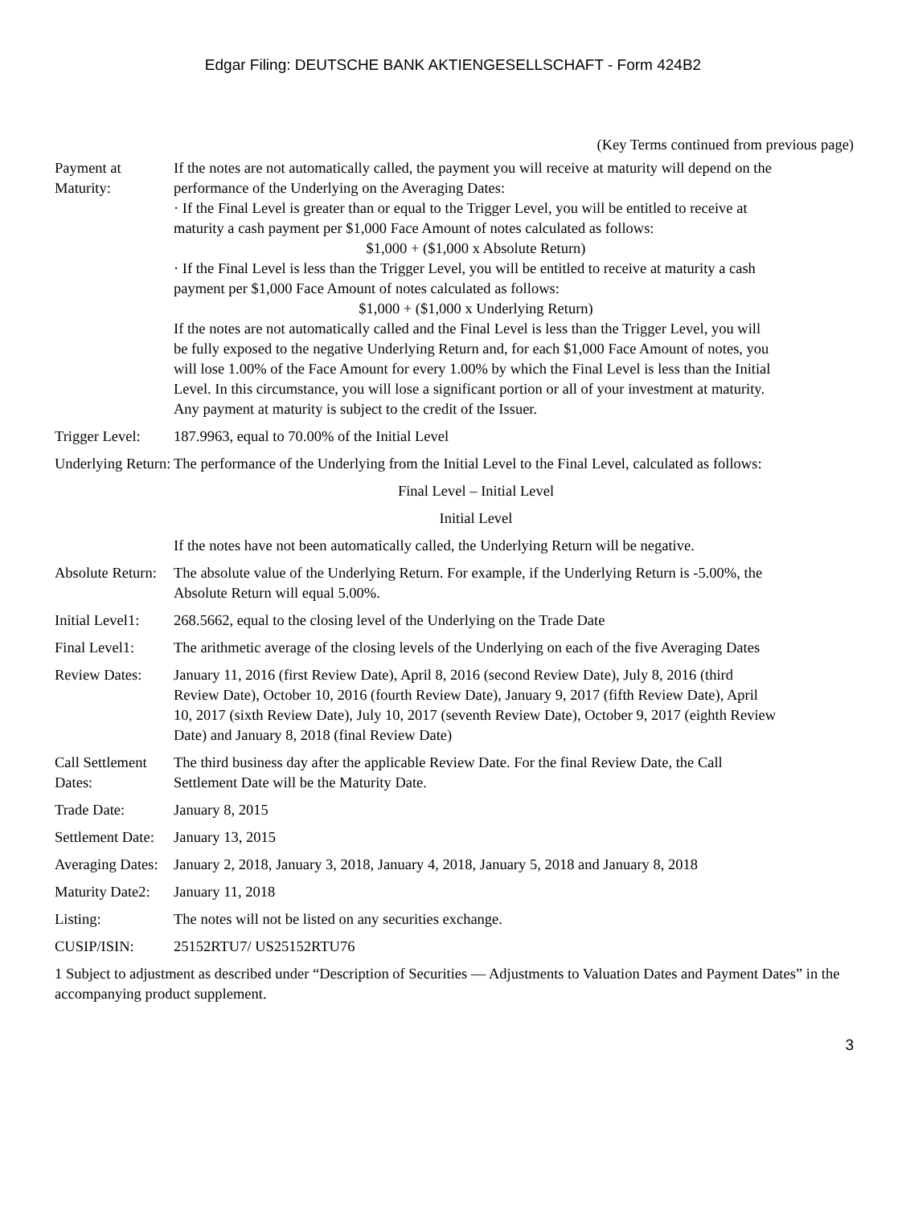Edgar Filing: DEUTSCHE BANK AKTIENGESELLSCHAFT - Form 424B2
(Key Terms continued from previous page)
| Payment at Maturity: | If the notes are not automatically called, the payment you will receive at maturity will depend on the performance of the Underlying on the Averaging Dates: · If the Final Level is greater than or equal to the Trigger Level, you will be entitled to receive at maturity a cash payment per $1,000 Face Amount of notes calculated as follows: $1,000 + ($1,000 x Absolute Return) · If the Final Level is less than the Trigger Level, you will be entitled to receive at maturity a cash payment per $1,000 Face Amount of notes calculated as follows: $1,000 + ($1,000 x Underlying Return) If the notes are not automatically called and the Final Level is less than the Trigger Level, you will be fully exposed to the negative Underlying Return and, for each $1,000 Face Amount of notes, you will lose 1.00% of the Face Amount for every 1.00% by which the Final Level is less than the Initial Level. In this circumstance, you will lose a significant portion or all of your investment at maturity. Any payment at maturity is subject to the credit of the Issuer. |
| Trigger Level: | 187.9963, equal to 70.00% of the Initial Level |
| Underlying Return: | The performance of the Underlying from the Initial Level to the Final Level, calculated as follows: Final Level – Initial Level Initial Level If the notes have not been automatically called, the Underlying Return will be negative. |
| Absolute Return: | The absolute value of the Underlying Return. For example, if the Underlying Return is -5.00%, the Absolute Return will equal 5.00%. |
| Initial Level1: | 268.5662, equal to the closing level of the Underlying on the Trade Date |
| Final Level1: | The arithmetic average of the closing levels of the Underlying on each of the five Averaging Dates |
| Review Dates: | January 11, 2016 (first Review Date), April 8, 2016 (second Review Date), July 8, 2016 (third Review Date), October 10, 2016 (fourth Review Date), January 9, 2017 (fifth Review Date), April 10, 2017 (sixth Review Date), July 10, 2017 (seventh Review Date), October 9, 2017 (eighth Review Date) and January 8, 2018 (final Review Date) |
| Call Settlement Dates: | The third business day after the applicable Review Date. For the final Review Date, the Call Settlement Date will be the Maturity Date. |
| Trade Date: | January 8, 2015 |
| Settlement Date: | January 13, 2015 |
| Averaging Dates: | January 2, 2018, January 3, 2018, January 4, 2018, January 5, 2018 and January 8, 2018 |
| Maturity Date2: | January 11, 2018 |
| Listing: | The notes will not be listed on any securities exchange. |
| CUSIP/ISIN: | 25152RTU7/ US25152RTU76 |
1 Subject to adjustment as described under “Description of Securities — Adjustments to Valuation Dates and Payment Dates” in the accompanying product supplement.
3